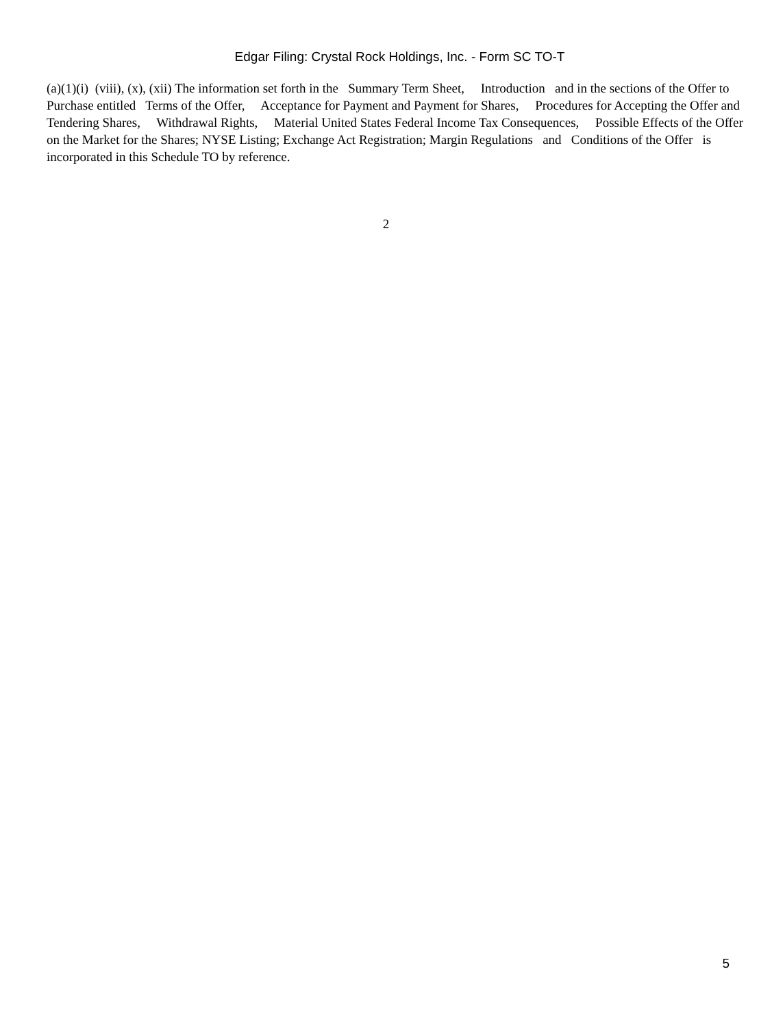Edgar Filing: Crystal Rock Holdings, Inc. - Form SC TO-T
(a)(1)(i) (viii), (x), (xii) The information set forth in the Summary Term Sheet, Introduction and in the sections of the Offer to Purchase entitled Terms of the Offer, Acceptance for Payment and Payment for Shares, Procedures for Accepting the Offer and Tendering Shares, Withdrawal Rights, Material United States Federal Income Tax Consequences, Possible Effects of the Offer on the Market for the Shares; NYSE Listing; Exchange Act Registration; Margin Regulations and Conditions of the Offer is incorporated in this Schedule TO by reference.
2
5